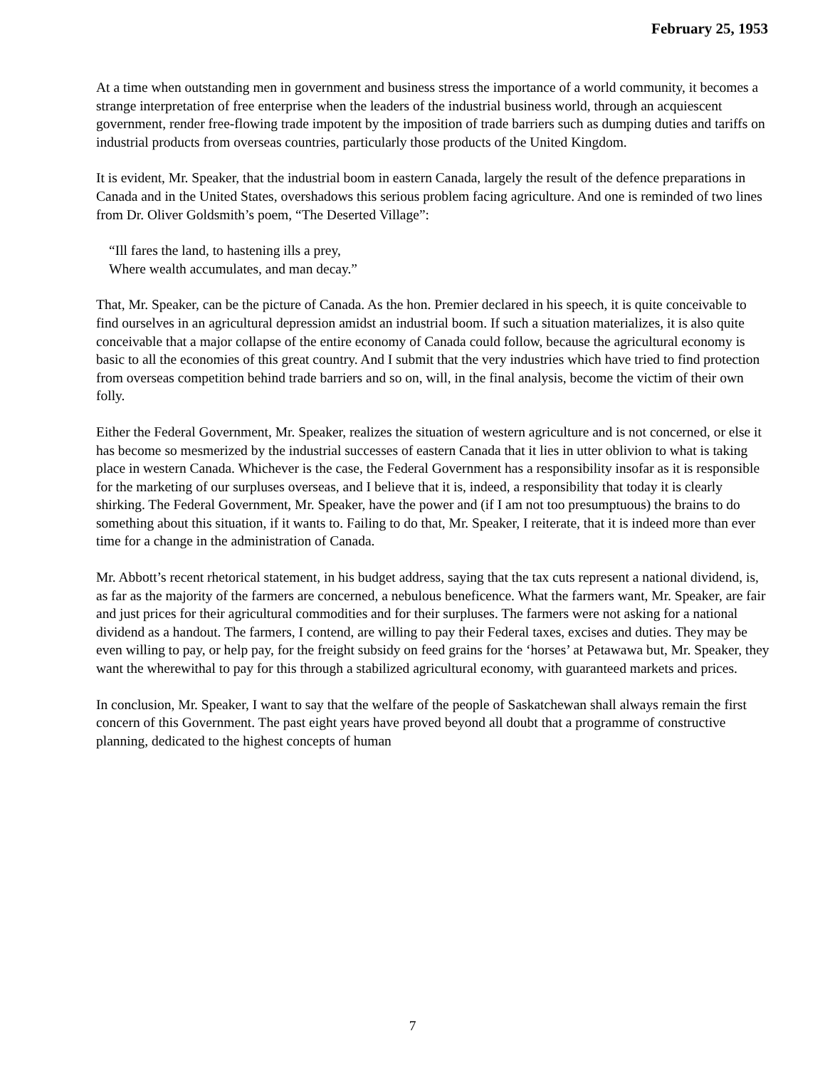February 25, 1953
At a time when outstanding men in government and business stress the importance of a world community, it becomes a strange interpretation of free enterprise when the leaders of the industrial business world, through an acquiescent government, render free-flowing trade impotent by the imposition of trade barriers such as dumping duties and tariffs on industrial products from overseas countries, particularly those products of the United Kingdom.
It is evident, Mr. Speaker, that the industrial boom in eastern Canada, largely the result of the defence preparations in Canada and in the United States, overshadows this serious problem facing agriculture. And one is reminded of two lines from Dr. Oliver Goldsmith’s poem, “The Deserted Village”:
“Ill fares the land, to hastening ills a prey,
Where wealth accumulates, and man decay.”
That, Mr. Speaker, can be the picture of Canada. As the hon. Premier declared in his speech, it is quite conceivable to find ourselves in an agricultural depression amidst an industrial boom. If such a situation materializes, it is also quite conceivable that a major collapse of the entire economy of Canada could follow, because the agricultural economy is basic to all the economies of this great country. And I submit that the very industries which have tried to find protection from overseas competition behind trade barriers and so on, will, in the final analysis, become the victim of their own folly.
Either the Federal Government, Mr. Speaker, realizes the situation of western agriculture and is not concerned, or else it has become so mesmerized by the industrial successes of eastern Canada that it lies in utter oblivion to what is taking place in western Canada. Whichever is the case, the Federal Government has a responsibility insofar as it is responsible for the marketing of our surpluses overseas, and I believe that it is, indeed, a responsibility that today it is clearly shirking. The Federal Government, Mr. Speaker, have the power and (if I am not too presumptuous) the brains to do something about this situation, if it wants to. Failing to do that, Mr. Speaker, I reiterate, that it is indeed more than ever time for a change in the administration of Canada.
Mr. Abbott’s recent rhetorical statement, in his budget address, saying that the tax cuts represent a national dividend, is, as far as the majority of the farmers are concerned, a nebulous beneficence. What the farmers want, Mr. Speaker, are fair and just prices for their agricultural commodities and for their surpluses. The farmers were not asking for a national dividend as a handout. The farmers, I contend, are willing to pay their Federal taxes, excises and duties. They may be even willing to pay, or help pay, for the freight subsidy on feed grains for the ‘horses’ at Petawawa but, Mr. Speaker, they want the wherewithal to pay for this through a stabilized agricultural economy, with guaranteed markets and prices.
In conclusion, Mr. Speaker, I want to say that the welfare of the people of Saskatchewan shall always remain the first concern of this Government. The past eight years have proved beyond all doubt that a programme of constructive planning, dedicated to the highest concepts of human
7